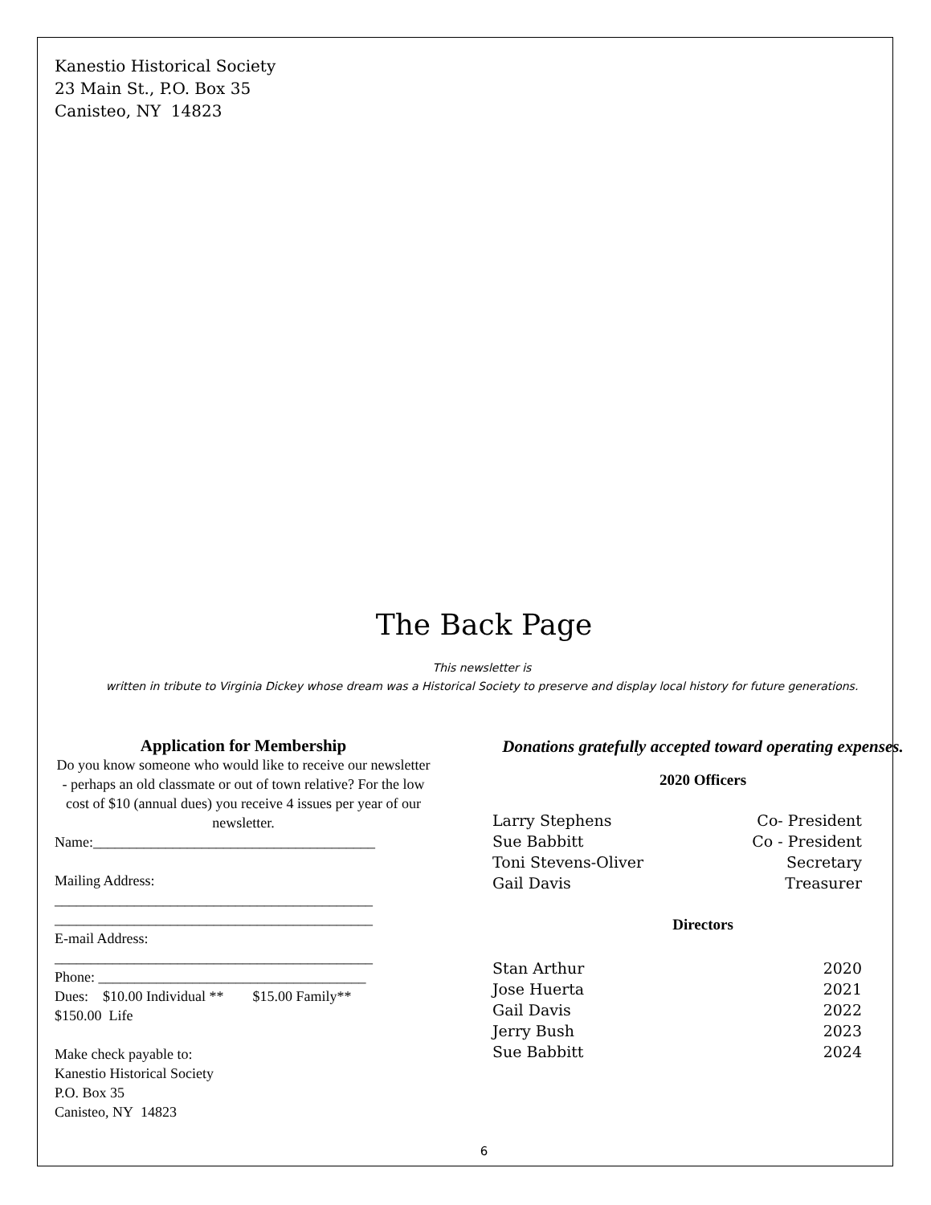Kanestio Historical Society
23 Main St., P.O. Box 35
Canisteo, NY 14823
The Back Page
This newsletter is
written in tribute to Virginia Dickey whose dream was a Historical Society to preserve and display local history for future generations.
Application for Membership
Do you know someone who would like to receive our newsletter - perhaps an old classmate or out of town relative? For the low cost of $10 (annual dues) you receive 4 issues per year of our newsletter.
Name:_______________________________________
Mailing Address:
____________________________________________
____________________________________________
E-mail Address:
____________________________________________
Phone: _____________________________________
Dues: $10.00 Individual ** $15.00 Family**
$150.00 Life
Make check payable to:
Kanestio Historical Society
P.O. Box 35
Canisteo, NY 14823
Donations gratefully accepted toward operating expenses.
2020 Officers
Larry Stephens Co- President
Sue Babbitt Co - President
Toni Stevens-Oliver Secretary
Gail Davis Treasurer
Directors
Stan Arthur 2020
Jose Huerta 2021
Gail Davis 2022
Jerry Bush 2023
Sue Babbitt 2024
6